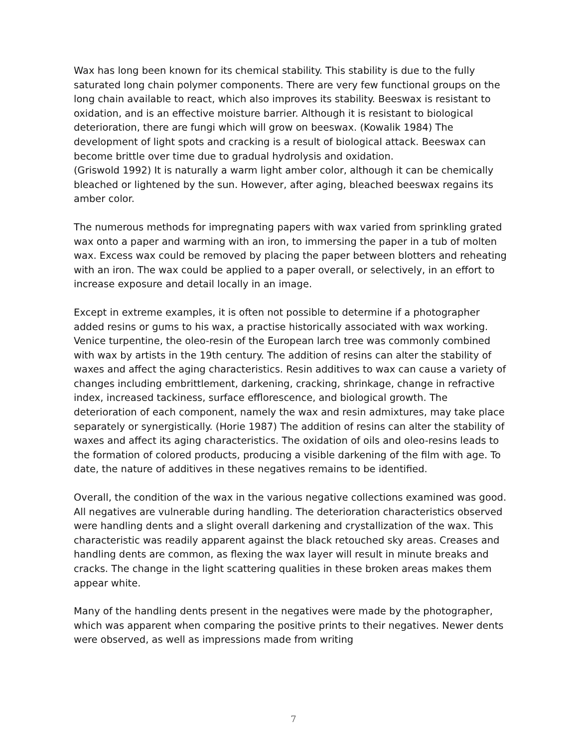Wax has long been known for its chemical stability. This stability is due to the fully saturated long chain polymer components. There are very few functional groups on the long chain available to react, which also improves its stability. Beeswax is resistant to oxidation, and is an effective moisture barrier. Although it is resistant to biological deterioration, there are fungi which will grow on beeswax. (Kowalik 1984) The development of light spots and cracking is a result of biological attack. Beeswax can become brittle over time due to gradual hydrolysis and oxidation.
(Griswold 1992) It is naturally a warm light amber color, although it can be chemically bleached or lightened by the sun. However, after aging, bleached beeswax regains its amber color.
The numerous methods for impregnating papers with wax varied from sprinkling grated wax onto a paper and warming with an iron, to immersing the paper in a tub of molten wax. Excess wax could be removed by placing the paper between blotters and reheating with an iron. The wax could be applied to a paper overall, or selectively, in an effort to increase exposure and detail locally in an image.
Except in extreme examples, it is often not possible to determine if a photographer added resins or gums to his wax, a practise historically associated with wax working. Venice turpentine, the oleo-resin of the European larch tree was commonly combined with wax by artists in the 19th century. The addition of resins can alter the stability of waxes and affect the aging characteristics. Resin additives to wax can cause a variety of changes including embrittlement, darkening, cracking, shrinkage, change in refractive index, increased tackiness, surface efflorescence, and biological growth. The deterioration of each component, namely the wax and resin admixtures, may take place separately or synergistically. (Horie 1987) The addition of resins can alter the stability of waxes and affect its aging characteristics. The oxidation of oils and oleo-resins leads to the formation of colored products, producing a visible darkening of the film with age. To date, the nature of additives in these negatives remains to be identified.
Overall, the condition of the wax in the various negative collections examined was good. All negatives are vulnerable during handling. The deterioration characteristics observed were handling dents and a slight overall darkening and crystallization of the wax. This characteristic was readily apparent against the black retouched sky areas. Creases and handling dents are common, as flexing the wax layer will result in minute breaks and cracks. The change in the light scattering qualities in these broken areas makes them appear white.
Many of the handling dents present in the negatives were made by the photographer, which was apparent when comparing the positive prints to their negatives. Newer dents were observed, as well as impressions made from writing
7